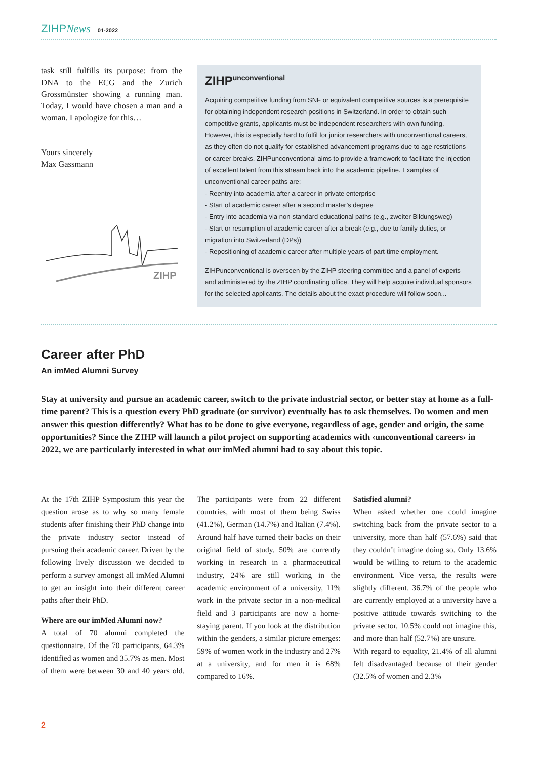ZIHPNews 01-2022
task still fulfills its purpose: from the DNA to the ECG and the Zurich Grossmünster showing a running man. Today, I would have chosen a man and a woman. I apologize for this…
Yours sincerely
Max Gassmann
ZIHP
ZIHP<sup>unconventional</sup>
Acquiring competitive funding from SNF or equivalent competitive sources is a prerequisite for obtaining independent research positions in Switzerland. In order to obtain such competitive grants, applicants must be independent researchers with own funding. However, this is especially hard to fulfil for junior researchers with unconventional careers, as they often do not qualify for established advancement programs due to age restrictions or career breaks. ZIHPunconventional aims to provide a framework to facilitate the injection of excellent talent from this stream back into the academic pipeline. Examples of unconventional career paths are:
- Reentry into academia after a career in private enterprise
- Start of academic career after a second master’s degree
- Entry into academia via non-standard educational paths (e.g., zweiter Bildungsweg)
- Start or resumption of academic career after a break (e.g., due to family duties, or migration into Switzerland (DPs))
- Repositioning of academic career after multiple years of part-time employment.
ZIHPunconventional is overseen by the ZIHP steering committee and a panel of experts and administered by the ZIHP coordinating office. They will help acquire individual sponsors for the selected applicants. The details about the exact procedure will follow soon...
Career after PhD
An imMed Alumni Survey
Stay at university and pursue an academic career, switch to the private industrial sector, or better stay at home as a full-time parent? This is a question every PhD graduate (or survivor) eventually has to ask themselves. Do women and men answer this question differently? What has to be done to give everyone, regardless of age, gender and origin, the same opportunities? Since the ZIHP will launch a pilot project on supporting academics with ‹unconventional careers› in 2022, we are particularly interested in what our imMed alumni had to say about this topic.
At the 17th ZIHP Symposium this year the question arose as to why so many female students after finishing their PhD change into the private industry sector instead of pursuing their academic career. Driven by the following lively discussion we decided to perform a survey amongst all imMed Alumni to get an insight into their different career paths after their PhD.
Where are our imMed Alumni now?
A total of 70 alumni completed the questionnaire. Of the 70 participants, 64.3% identified as women and 35.7% as men. Most of them were between 30 and 40 years old. The participants were from 22 different countries, with most of them being Swiss (41.2%), German (14.7%) and Italian (7.4%). Around half have turned their backs on their original field of study. 50% are currently working in research in a pharmaceutical industry, 24% are still working in the academic environment of a university, 11% work in the private sector in a non-medical field and 3 participants are now a home-staying parent. If you look at the distribution within the genders, a similar picture emerges: 59% of women work in the industry and 27% at a university, and for men it is 68% compared to 16%.
Satisfied alumni?
When asked whether one could imagine switching back from the private sector to a university, more than half (57.6%) said that they couldn’t imagine doing so. Only 13.6% would be willing to return to the academic environment. Vice versa, the results were slightly different. 36.7% of the people who are currently employed at a university have a positive attitude towards switching to the private sector, 10.5% could not imagine this, and more than half (52.7%) are unsure.
With regard to equality, 21.4% of all alumni felt disadvantaged because of their gender (32.5% of women and 2.3%
2